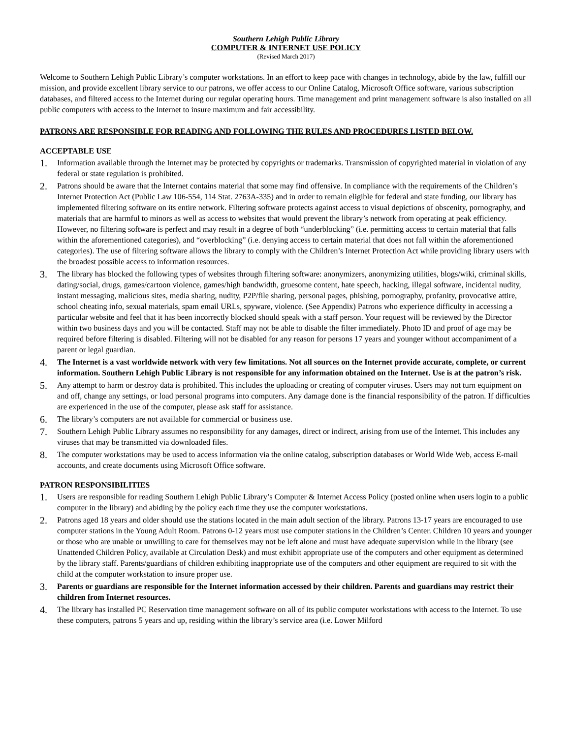Southern Lehigh Public Library
COMPUTER & INTERNET USE POLICY
(Revised March 2017)
Welcome to Southern Lehigh Public Library’s computer workstations. In an effort to keep pace with changes in technology, abide by the law, fulfill our mission, and provide excellent library service to our patrons, we offer access to our Online Catalog, Microsoft Office software, various subscription databases, and filtered access to the Internet during our regular operating hours. Time management and print management software is also installed on all public computers with access to the Internet to insure maximum and fair accessibility.
PATRONS ARE RESPONSIBLE FOR READING AND FOLLOWING THE RULES AND PROCEDURES LISTED BELOW.
ACCEPTABLE USE
1. Information available through the Internet may be protected by copyrights or trademarks. Transmission of copyrighted material in violation of any federal or state regulation is prohibited.
2. Patrons should be aware that the Internet contains material that some may find offensive. In compliance with the requirements of the Children’s Internet Protection Act (Public Law 106-554, 114 Stat. 2763A-335) and in order to remain eligible for federal and state funding, our library has implemented filtering software on its entire network. Filtering software protects against access to visual depictions of obscenity, pornography, and materials that are harmful to minors as well as access to websites that would prevent the library’s network from operating at peak efficiency. However, no filtering software is perfect and may result in a degree of both “underblocking” (i.e. permitting access to certain material that falls within the aforementioned categories), and “overblocking” (i.e. denying access to certain material that does not fall within the aforementioned categories). The use of filtering software allows the library to comply with the Children’s Internet Protection Act while providing library users with the broadest possible access to information resources.
3. The library has blocked the following types of websites through filtering software: anonymizers, anonymizing utilities, blogs/wiki, criminal skills, dating/social, drugs, games/cartoon violence, games/high bandwidth, gruesome content, hate speech, hacking, illegal software, incidental nudity, instant messaging, malicious sites, media sharing, nudity, P2P/file sharing, personal pages, phishing, pornography, profanity, provocative attire, school cheating info, sexual materials, spam email URLs, spyware, violence. (See Appendix) Patrons who experience difficulty in accessing a particular website and feel that it has been incorrectly blocked should speak with a staff person. Your request will be reviewed by the Director within two business days and you will be contacted. Staff may not be able to disable the filter immediately. Photo ID and proof of age may be required before filtering is disabled. Filtering will not be disabled for any reason for persons 17 years and younger without accompaniment of a parent or legal guardian.
4. The Internet is a vast worldwide network with very few limitations. Not all sources on the Internet provide accurate, complete, or current information. Southern Lehigh Public Library is not responsible for any information obtained on the Internet. Use is at the patron’s risk.
5. Any attempt to harm or destroy data is prohibited. This includes the uploading or creating of computer viruses. Users may not turn equipment on and off, change any settings, or load personal programs into computers. Any damage done is the financial responsibility of the patron. If difficulties are experienced in the use of the computer, please ask staff for assistance.
6. The library’s computers are not available for commercial or business use.
7. Southern Lehigh Public Library assumes no responsibility for any damages, direct or indirect, arising from use of the Internet. This includes any viruses that may be transmitted via downloaded files.
8. The computer workstations may be used to access information via the online catalog, subscription databases or World Wide Web, access E-mail accounts, and create documents using Microsoft Office software.
PATRON RESPONSIBILITIES
1. Users are responsible for reading Southern Lehigh Public Library’s Computer & Internet Access Policy (posted online when users login to a public computer in the library) and abiding by the policy each time they use the computer workstations.
2. Patrons aged 18 years and older should use the stations located in the main adult section of the library. Patrons 13-17 years are encouraged to use computer stations in the Young Adult Room. Patrons 0-12 years must use computer stations in the Children’s Center. Children 10 years and younger or those who are unable or unwilling to care for themselves may not be left alone and must have adequate supervision while in the library (see Unattended Children Policy, available at Circulation Desk) and must exhibit appropriate use of the computers and other equipment as determined by the library staff. Parents/guardians of children exhibiting inappropriate use of the computers and other equipment are required to sit with the child at the computer workstation to insure proper use.
3. Parents or guardians are responsible for the Internet information accessed by their children. Parents and guardians may restrict their children from Internet resources.
4. The library has installed PC Reservation time management software on all of its public computer workstations with access to the Internet. To use these computers, patrons 5 years and up, residing within the library’s service area (i.e. Lower Milford